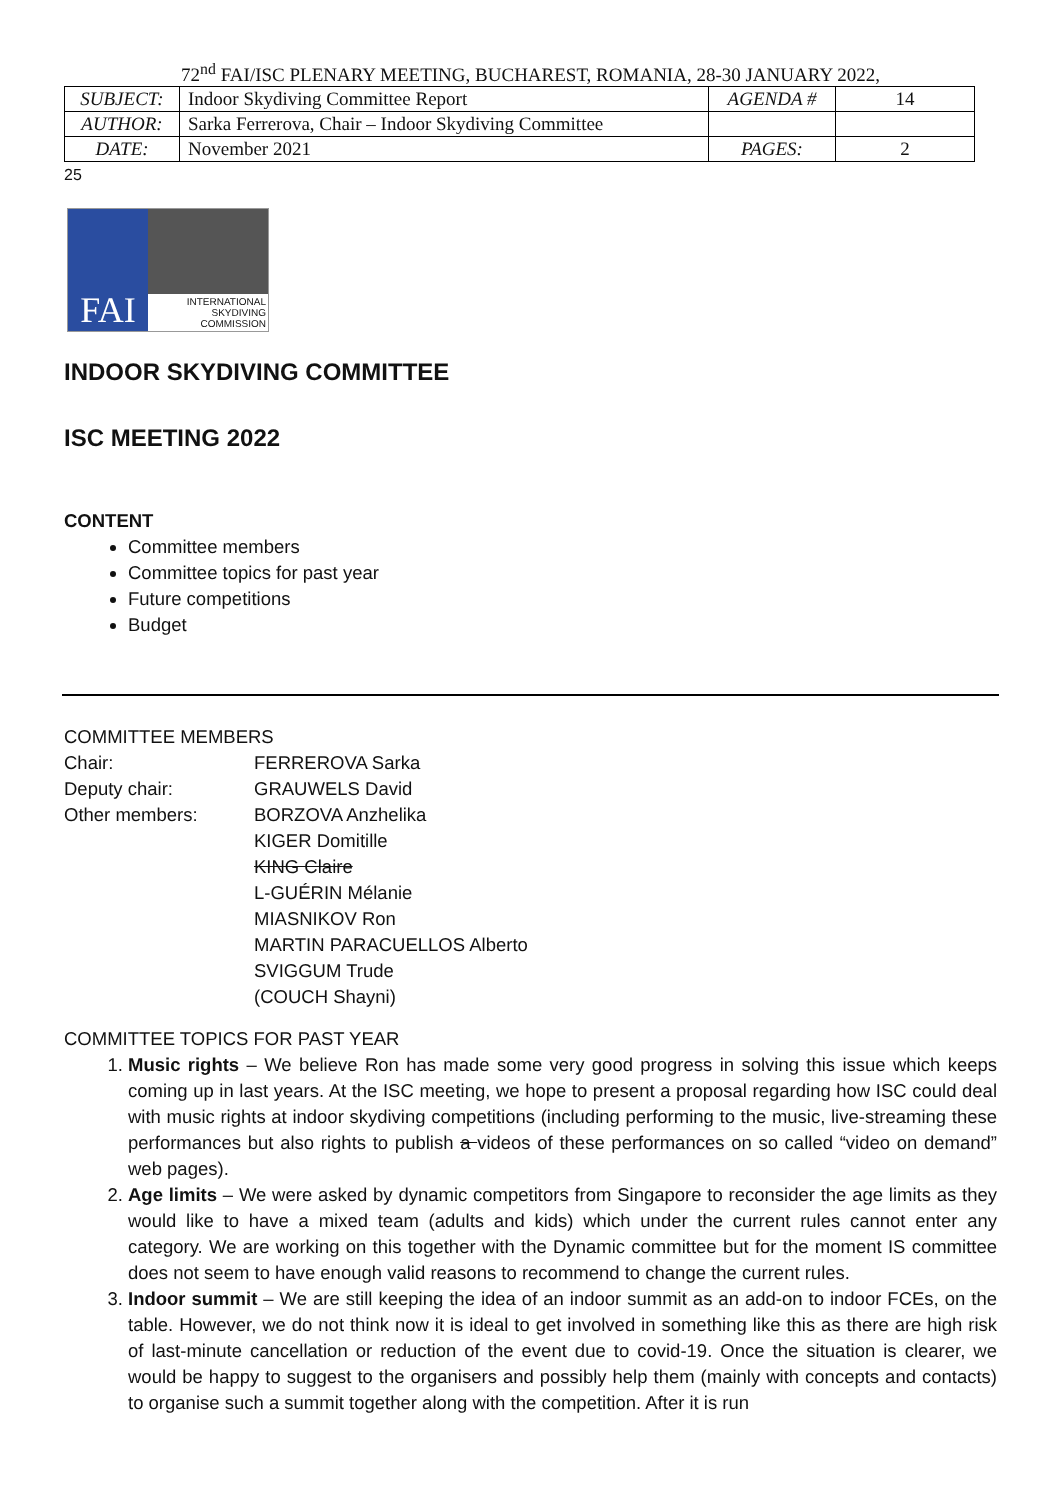72<sup>nd</sup> FAI/ISC PLENARY MEETING, BUCHAREST, ROMANIA, 28-30 JANUARY 2022,
| SUBJECT: | Indoor Skydiving Committee Report | AGENDA # | 14 |
| AUTHOR: | Sarka Ferrerova, Chair – Indoor Skydiving Committee | | |
| DATE: | November 2021 | PAGES: | 2 |
25
FAI
INTERNATIONAL
SKYDIVING
COMMISSION
INDOOR SKYDIVING COMMITTEE
ISC MEETING 2022
CONTENT
Committee members
Committee topics for past year
Future competitions
Budget
COMMITTEE MEMBERS
Chair: FERREROVA Sarka Deputy chair: GRAUWELS David Other members: BORZOVA Anzhelika KIGER Domitille KING Claire L-GUÉRIN Mélanie MIASNIKOV Ron MARTIN PARACUELLOS Alberto SVIGGUM Trude (COUCH Shayni)
COMMITTEE TOPICS FOR PAST YEAR
1. Music rights – We believe Ron has made some very good progress in solving this issue which keeps coming up in last years. At the ISC meeting, we hope to present a proposal regarding how ISC could deal with music rights at indoor skydiving competitions (including performing to the music, live-streaming these performances but also rights to publish a videos of these performances on so called “video on demand” web pages).
2. Age limits – We were asked by dynamic competitors from Singapore to reconsider the age limits as they would like to have a mixed team (adults and kids) which under the current rules cannot enter any category. We are working on this together with the Dynamic committee but for the moment IS committee does not seem to have enough valid reasons to recommend to change the current rules.
3. Indoor summit – We are still keeping the idea of an indoor summit as an add-on to indoor FCEs, on the table. However, we do not think now it is ideal to get involved in something like this as there are high risk of last-minute cancellation or reduction of the event due to covid-19. Once the situation is clearer, we would be happy to suggest to the organisers and possibly help them (mainly with concepts and contacts) to organise such a summit together along with the competition. After it is run